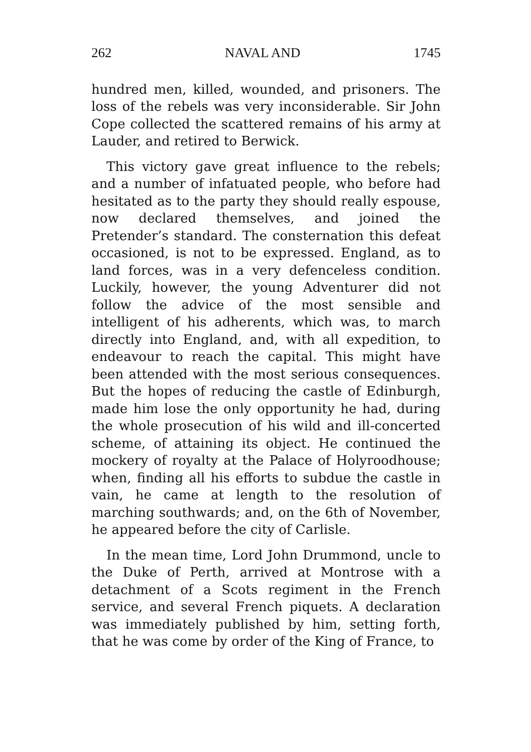262 NAVAL AND 1745
hundred men, killed, wounded, and prisoners. The loss of the rebels was very inconsiderable. Sir John Cope collected the scattered remains of his army at Lauder, and retired to Berwick.
This victory gave great influence to the rebels; and a number of infatuated people, who before had hesitated as to the party they should really espouse, now declared themselves, and joined the Pretender’s standard. The consternation this defeat occasioned, is not to be expressed. England, as to land forces, was in a very defenceless condition. Luckily, however, the young Adventurer did not follow the advice of the most sensible and intelligent of his adherents, which was, to march directly into England, and, with all expedition, to endeavour to reach the capital. This might have been attended with the most serious consequences. But the hopes of reducing the castle of Edinburgh, made him lose the only opportunity he had, during the whole prosecution of his wild and ill-concerted scheme, of attaining its object. He continued the mockery of royalty at the Palace of Holyroodhouse; when, finding all his efforts to subdue the castle in vain, he came at length to the resolution of marching southwards; and, on the 6th of November, he appeared before the city of Carlisle.
In the mean time, Lord John Drummond, uncle to the Duke of Perth, arrived at Montrose with a detachment of a Scots regiment in the French service, and several French piquets. A declaration was immediately published by him, setting forth, that he was come by order of the King of France, to